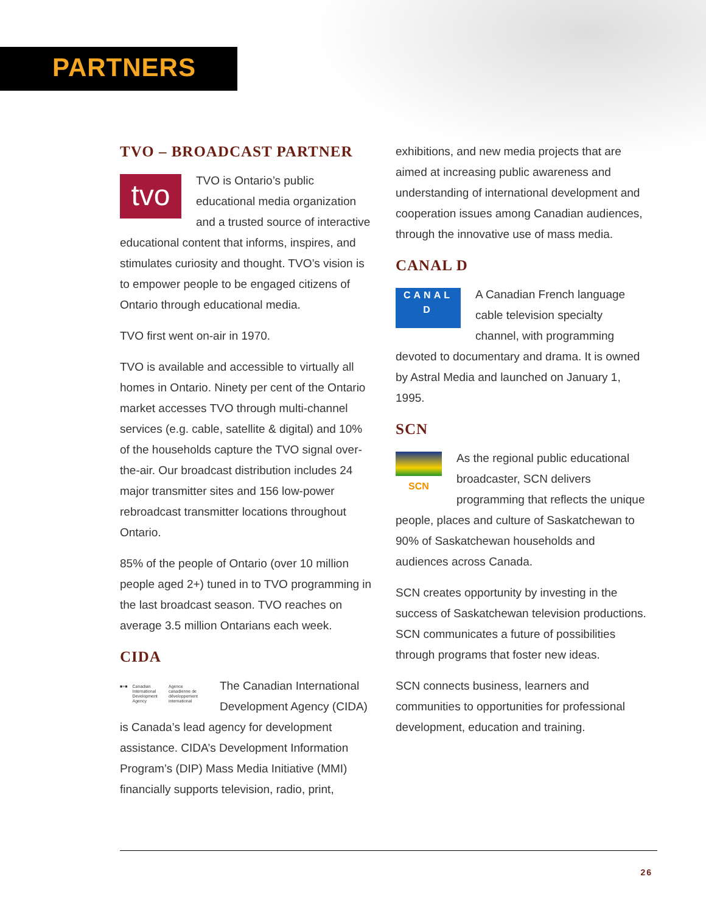PARTNERS
TVO – BROADCAST PARTNER
tvo TVO is Ontario’s public educational media organization and a trusted source of interactive educational content that informs, inspires, and stimulates curiosity and thought. TVO’s vision is to empower people to be engaged citizens of Ontario through educational media.
TVO first went on-air in 1970.
TVO is available and accessible to virtually all homes in Ontario. Ninety per cent of the Ontario market accesses TVO through multi-channel services (e.g. cable, satellite & digital) and 10% of the households capture the TVO signal over-the-air. Our broadcast distribution includes 24 major transmitter sites and 156 low-power rebroadcast transmitter locations throughout Ontario.
85% of the people of Ontario (over 10 million people aged 2+) tuned in to TVO programming in the last broadcast season. TVO reaches on average 3.5 million Ontarians each week.
CIDA
■+■ Canadian International Development Agency Agence canadienne de développement international
The Canadian International Development Agency (CIDA) is Canada’s lead agency for development assistance. CIDA’s Development Information Program’s (DIP) Mass Media Initiative (MMI) financially supports television, radio, print,
exhibitions, and new media projects that are aimed at increasing public awareness and understanding of international development and cooperation issues among Canadian audiences, through the innovative use of mass media.
CANAL D
CANAL
D A Canadian French language cable television specialty channel, with programming devoted to documentary and drama. It is owned by Astral Media and launched on January 1, 1995.
SCN
SCN As the regional public educational broadcaster, SCN delivers programming that reflects the unique people, places and culture of Saskatchewan to 90% of Saskatchewan households and audiences across Canada.
SCN creates opportunity by investing in the success of Saskatchewan television productions. SCN communicates a future of possibilities through programs that foster new ideas.
SCN connects business, learners and communities to opportunities for professional development, education and training.
26